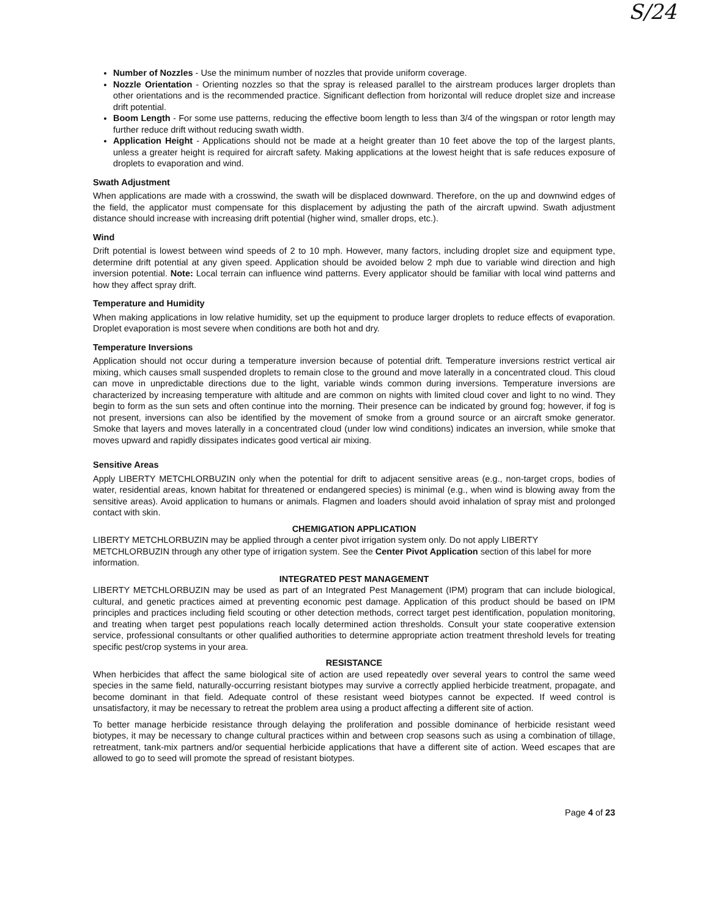S/24
Number of Nozzles - Use the minimum number of nozzles that provide uniform coverage.
Nozzle Orientation - Orienting nozzles so that the spray is released parallel to the airstream produces larger droplets than other orientations and is the recommended practice. Significant deflection from horizontal will reduce droplet size and increase drift potential.
Boom Length - For some use patterns, reducing the effective boom length to less than 3/4 of the wingspan or rotor length may further reduce drift without reducing swath width.
Application Height - Applications should not be made at a height greater than 10 feet above the top of the largest plants, unless a greater height is required for aircraft safety. Making applications at the lowest height that is safe reduces exposure of droplets to evaporation and wind.
Swath Adjustment
When applications are made with a crosswind, the swath will be displaced downward. Therefore, on the up and downwind edges of the field, the applicator must compensate for this displacement by adjusting the path of the aircraft upwind. Swath adjustment distance should increase with increasing drift potential (higher wind, smaller drops, etc.).
Wind
Drift potential is lowest between wind speeds of 2 to 10 mph. However, many factors, including droplet size and equipment type, determine drift potential at any given speed. Application should be avoided below 2 mph due to variable wind direction and high inversion potential. Note: Local terrain can influence wind patterns. Every applicator should be familiar with local wind patterns and how they affect spray drift.
Temperature and Humidity
When making applications in low relative humidity, set up the equipment to produce larger droplets to reduce effects of evaporation. Droplet evaporation is most severe when conditions are both hot and dry.
Temperature Inversions
Application should not occur during a temperature inversion because of potential drift. Temperature inversions restrict vertical air mixing, which causes small suspended droplets to remain close to the ground and move laterally in a concentrated cloud. This cloud can move in unpredictable directions due to the light, variable winds common during inversions. Temperature inversions are characterized by increasing temperature with altitude and are common on nights with limited cloud cover and light to no wind. They begin to form as the sun sets and often continue into the morning. Their presence can be indicated by ground fog; however, if fog is not present, inversions can also be identified by the movement of smoke from a ground source or an aircraft smoke generator. Smoke that layers and moves laterally in a concentrated cloud (under low wind conditions) indicates an inversion, while smoke that moves upward and rapidly dissipates indicates good vertical air mixing.
Sensitive Areas
Apply LIBERTY METCHLORBUZIN only when the potential for drift to adjacent sensitive areas (e.g., non-target crops, bodies of water, residential areas, known habitat for threatened or endangered species) is minimal (e.g., when wind is blowing away from the sensitive areas). Avoid application to humans or animals. Flagmen and loaders should avoid inhalation of spray mist and prolonged contact with skin.
CHEMIGATION APPLICATION
LIBERTY METCHLORBUZIN may be applied through a center pivot irrigation system only. Do not apply LIBERTY METCHLORBUZIN through any other type of irrigation system. See the Center Pivot Application section of this label for more information.
INTEGRATED PEST MANAGEMENT
LIBERTY METCHLORBUZIN may be used as part of an Integrated Pest Management (IPM) program that can include biological, cultural, and genetic practices aimed at preventing economic pest damage. Application of this product should be based on IPM principles and practices including field scouting or other detection methods, correct target pest identification, population monitoring, and treating when target pest populations reach locally determined action thresholds. Consult your state cooperative extension service, professional consultants or other qualified authorities to determine appropriate action treatment threshold levels for treating specific pest/crop systems in your area.
RESISTANCE
When herbicides that affect the same biological site of action are used repeatedly over several years to control the same weed species in the same field, naturally-occurring resistant biotypes may survive a correctly applied herbicide treatment, propagate, and become dominant in that field. Adequate control of these resistant weed biotypes cannot be expected. If weed control is unsatisfactory, it may be necessary to retreat the problem area using a product affecting a different site of action.
To better manage herbicide resistance through delaying the proliferation and possible dominance of herbicide resistant weed biotypes, it may be necessary to change cultural practices within and between crop seasons such as using a combination of tillage, retreatment, tank-mix partners and/or sequential herbicide applications that have a different site of action. Weed escapes that are allowed to go to seed will promote the spread of resistant biotypes.
Page 4 of 23